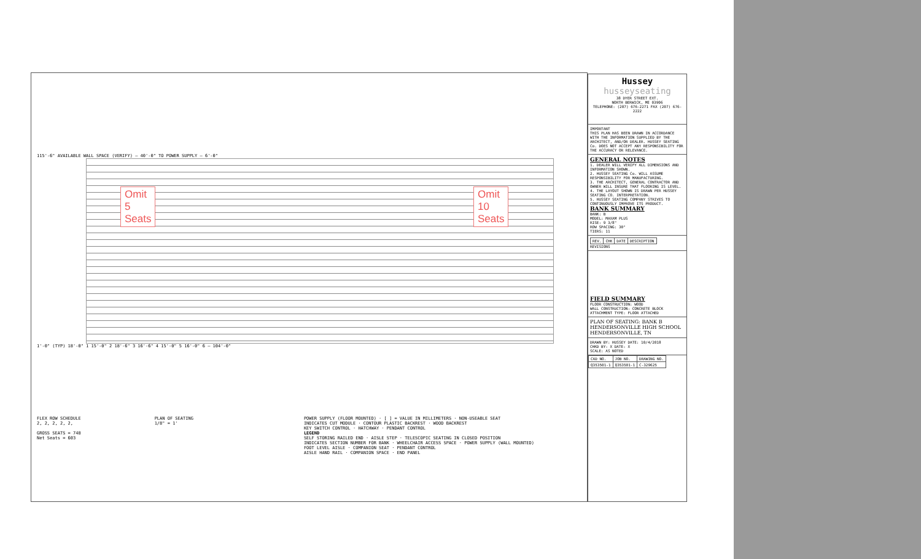115'-6" AVAILABLE WALL SPACE (VERIFY) — 40'-0" TO POWER SUPPLY — 6'-0"
Omit
5
Seats
Omit
10
Seats
1'-0" (TYP) 18'-0" 1 15'-0" 2 18'-6" 3 16'-6" 4 15'-0" 5 16'-0" 6 — 104'-0"
FLEX ROW SCHEDULE
2, 2, 2, 2, 2,
GROSS SEATS = 748
Net Seats = 603
PLAN OF SEATING
1/8" = 1'
POWER SUPPLY (FLOOR MOUNTED) · [ ] = VALUE IN MILLIMETERS · NON-USEABLE SEAT
INDICATES CUT MODULE · CONTOUR PLASTIC BACKREST · WOOD BACKREST
KEY SWITCH CONTROL · HATCHWAY · PENDANT CONTROL
LEGEND
SELF STORING RAILED END · AISLE STEP · TELESCOPIC SEATING IN CLOSED POSITION
INDICATES SECTION NUMBER FOR BANK · WHEELCHAIR ACCESS SPACE · POWER SUPPLY (WALL MOUNTED)
FOOT LEVEL AISLE · COMPANION SEAT · PENDANT CONTROL
AISLE HAND RAIL · COMPANION SPACE · END PANEL
Hussey
husseyseating
38 DYER STREET EXT.
NORTH BERWICK, ME 03906
TELEPHONE: (207) 676-2271 FAX (207) 676-2222
IMPORTANT
THIS PLAN HAS BEEN DRAWN IN ACCORDANCE WITH THE INFORMATION SUPPLIED BY THE ARCHITECT, AND/OR DEALER. HUSSEY SEATING Co. DOES NOT ACCEPT ANY RESPONSIBILITY FOR THE ACCURACY OR RELEVANCE.
GENERAL NOTES
1. DEALER WILL VERIFY ALL DIMENSIONS AND INFORMATION SHOWN.
2. HUSSEY SEATING Co. WILL ASSUME RESPONSIBILITY FOR MANUFACTURING.
3. THE ARCHITECT, GENERAL CONTRACTOR AND OWNER WILL INSURE THAT FLOORING IS LEVEL.
4. THE LAYOUT SHOWN IS DRAWN PER HUSSEY SEATING CO. INTERPRETATION.
5. HUSSEY SEATING COMPANY STRIVES TO CONTINUOUSLY IMPROVE ITS PRODUCT.
BANK SUMMARY
BANK: B
MODEL: MAXAM PLUS
RISE: 9 3/8"
ROW SPACING: 30"
TIERS: 11
| REV. | CHK | DATE | DESCRIPTION |
REVISIONS
FIELD SUMMARY
FLOOR CONSTRUCTION: WOOD
WALL CONSTRUCTION: CONCRETE BLOCK
ATTACHMENT TYPE: FLOOR ATTACHED
PLAN OF SEATING: BANK B
HENDERSONVILLE HIGH SCHOOL
HENDERSONVILLE, TN
DRAWN BY: HUSSEY DATE: 10/4/2018
CHKD BY: X DATE: X
SCALE: AS NOTED
| CAD NO. | JOB NO. | DRAWING NO. |
| Q353501-1 | Q353501-1 | C-329625 |